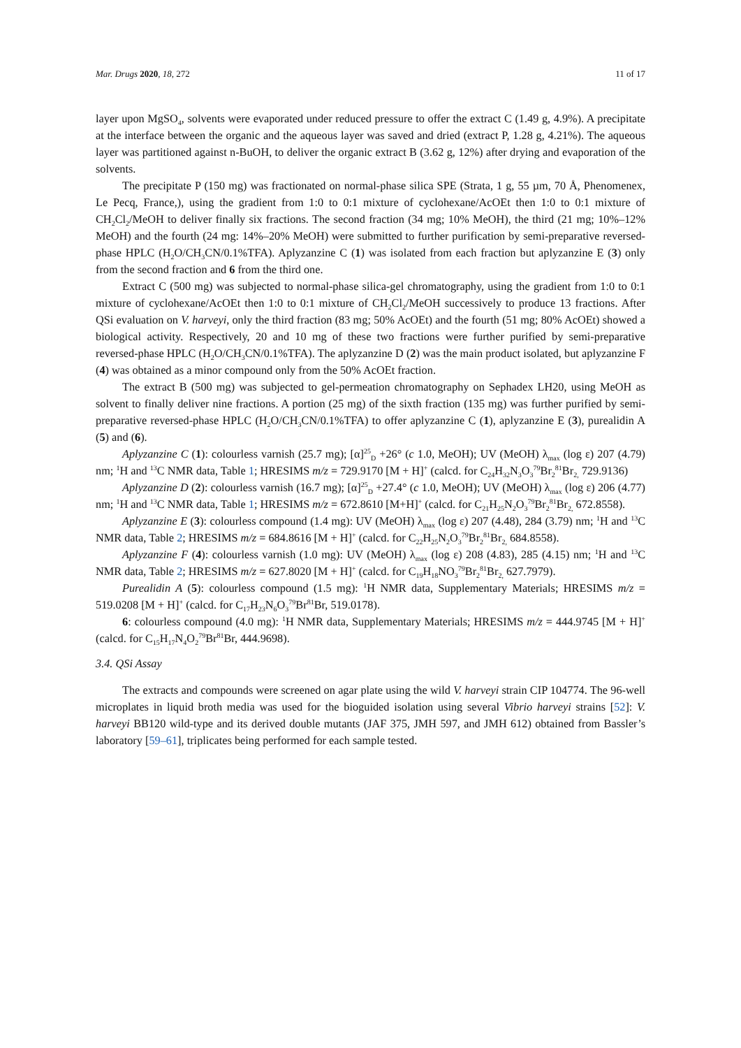Mar. Drugs 2020, 18, 272 11 of 17
layer upon MgSO<sub>4</sub>, solvents were evaporated under reduced pressure to offer the extract C (1.49 g, 4.9%). A precipitate at the interface between the organic and the aqueous layer was saved and dried (extract P, 1.28 g, 4.21%). The aqueous layer was partitioned against n-BuOH, to deliver the organic extract B (3.62 g, 12%) after drying and evaporation of the solvents.
The precipitate P (150 mg) was fractionated on normal-phase silica SPE (Strata, 1 g, 55 µm, 70 Å, Phenomenex, Le Pecq, France,), using the gradient from 1:0 to 0:1 mixture of cyclohexane/AcOEt then 1:0 to 0:1 mixture of CH<sub>2</sub>Cl<sub>2</sub>/MeOH to deliver finally six fractions. The second fraction (34 mg; 10% MeOH), the third (21 mg; 10%–12% MeOH) and the fourth (24 mg: 14%–20% MeOH) were submitted to further purification by semi-preparative reversed-phase HPLC (H<sub>2</sub>O/CH<sub>3</sub>CN/0.1%TFA). Aplyzanzine C (1) was isolated from each fraction but aplyzanzine E (3) only from the second fraction and 6 from the third one.
Extract C (500 mg) was subjected to normal-phase silica-gel chromatography, using the gradient from 1:0 to 0:1 mixture of cyclohexane/AcOEt then 1:0 to 0:1 mixture of CH<sub>2</sub>Cl<sub>2</sub>/MeOH successively to produce 13 fractions. After QSi evaluation on V. harveyi, only the third fraction (83 mg; 50% AcOEt) and the fourth (51 mg; 80% AcOEt) showed a biological activity. Respectively, 20 and 10 mg of these two fractions were further purified by semi-preparative reversed-phase HPLC (H<sub>2</sub>O/CH<sub>3</sub>CN/0.1%TFA). The aplyzanzine D (2) was the main product isolated, but aplyzanzine F (4) was obtained as a minor compound only from the 50% AcOEt fraction.
The extract B (500 mg) was subjected to gel-permeation chromatography on Sephadex LH20, using MeOH as solvent to finally deliver nine fractions. A portion (25 mg) of the sixth fraction (135 mg) was further purified by semi-preparative reversed-phase HPLC (H<sub>2</sub>O/CH<sub>3</sub>CN/0.1%TFA) to offer aplyzanzine C (1), aplyzanzine E (3), purealidin A (5) and (6).
Aplyzanzine C (1): colourless varnish (25.7 mg); [α]<sup>25</sup><sub>D</sub> +26° (c 1.0, MeOH); UV (MeOH) λ<sub>max</sub> (log ε) 207 (4.79) nm; <sup>1</sup>H and <sup>13</sup>C NMR data, Table 1; HRESIMS m/z = 729.9170 [M + H]<sup>+</sup> (calcd. for C<sub>24</sub>H<sub>32</sub>N<sub>3</sub>O<sub>3</sub><sup>79</sup>Br<sub>2</sub><sup>81</sup>Br<sub>2,</sub> 729.9136)
Aplyzanzine D (2): colourless varnish (16.7 mg); [α]<sup>25</sup><sub>D</sub> +27.4° (c 1.0, MeOH); UV (MeOH) λ<sub>max</sub> (log ε) 206 (4.77) nm; <sup>1</sup>H and <sup>13</sup>C NMR data, Table 1; HRESIMS m/z = 672.8610 [M+H]<sup>+</sup> (calcd. for C<sub>21</sub>H<sub>25</sub>N<sub>2</sub>O<sub>3</sub><sup>79</sup>Br<sub>2</sub><sup>81</sup>Br<sub>2,</sub> 672.8558).
Aplyzanzine E (3): colourless compound (1.4 mg): UV (MeOH) λ<sub>max</sub> (log ε) 207 (4.48), 284 (3.79) nm; <sup>1</sup>H and <sup>13</sup>C NMR data, Table 2; HRESIMS m/z = 684.8616 [M + H]<sup>+</sup> (calcd. for C<sub>22</sub>H<sub>25</sub>N<sub>2</sub>O<sub>3</sub><sup>79</sup>Br<sub>2</sub><sup>81</sup>Br<sub>2,</sub> 684.8558).
Aplyzanzine F (4): colourless varnish (1.0 mg): UV (MeOH) λ<sub>max</sub> (log ε) 208 (4.83), 285 (4.15) nm; <sup>1</sup>H and <sup>13</sup>C NMR data, Table 2; HRESIMS m/z = 627.8020 [M + H]<sup>+</sup> (calcd. for C<sub>19</sub>H<sub>18</sub>NO<sub>3</sub><sup>79</sup>Br<sub>2</sub><sup>81</sup>Br<sub>2,</sub> 627.7979).
Purealidin A (5): colourless compound (1.5 mg): <sup>1</sup>H NMR data, Supplementary Materials; HRESIMS m/z = 519.0208 [M + H]<sup>+</sup> (calcd. for C<sub>17</sub>H<sub>23</sub>N<sub>6</sub>O<sub>3</sub><sup>79</sup>Br<sup>81</sup>Br, 519.0178).
6: colourless compound (4.0 mg): <sup>1</sup>H NMR data, Supplementary Materials; HRESIMS m/z = 444.9745 [M + H]<sup>+</sup> (calcd. for C<sub>15</sub>H<sub>17</sub>N<sub>4</sub>O<sub>2</sub><sup>79</sup>Br<sup>81</sup>Br, 444.9698).
3.4. QSi Assay
The extracts and compounds were screened on agar plate using the wild V. harveyi strain CIP 104774. The 96-well microplates in liquid broth media was used for the bioguided isolation using several Vibrio harveyi strains [52]: V. harveyi BB120 wild-type and its derived double mutants (JAF 375, JMH 597, and JMH 612) obtained from Bassler’s laboratory [59–61], triplicates being performed for each sample tested.